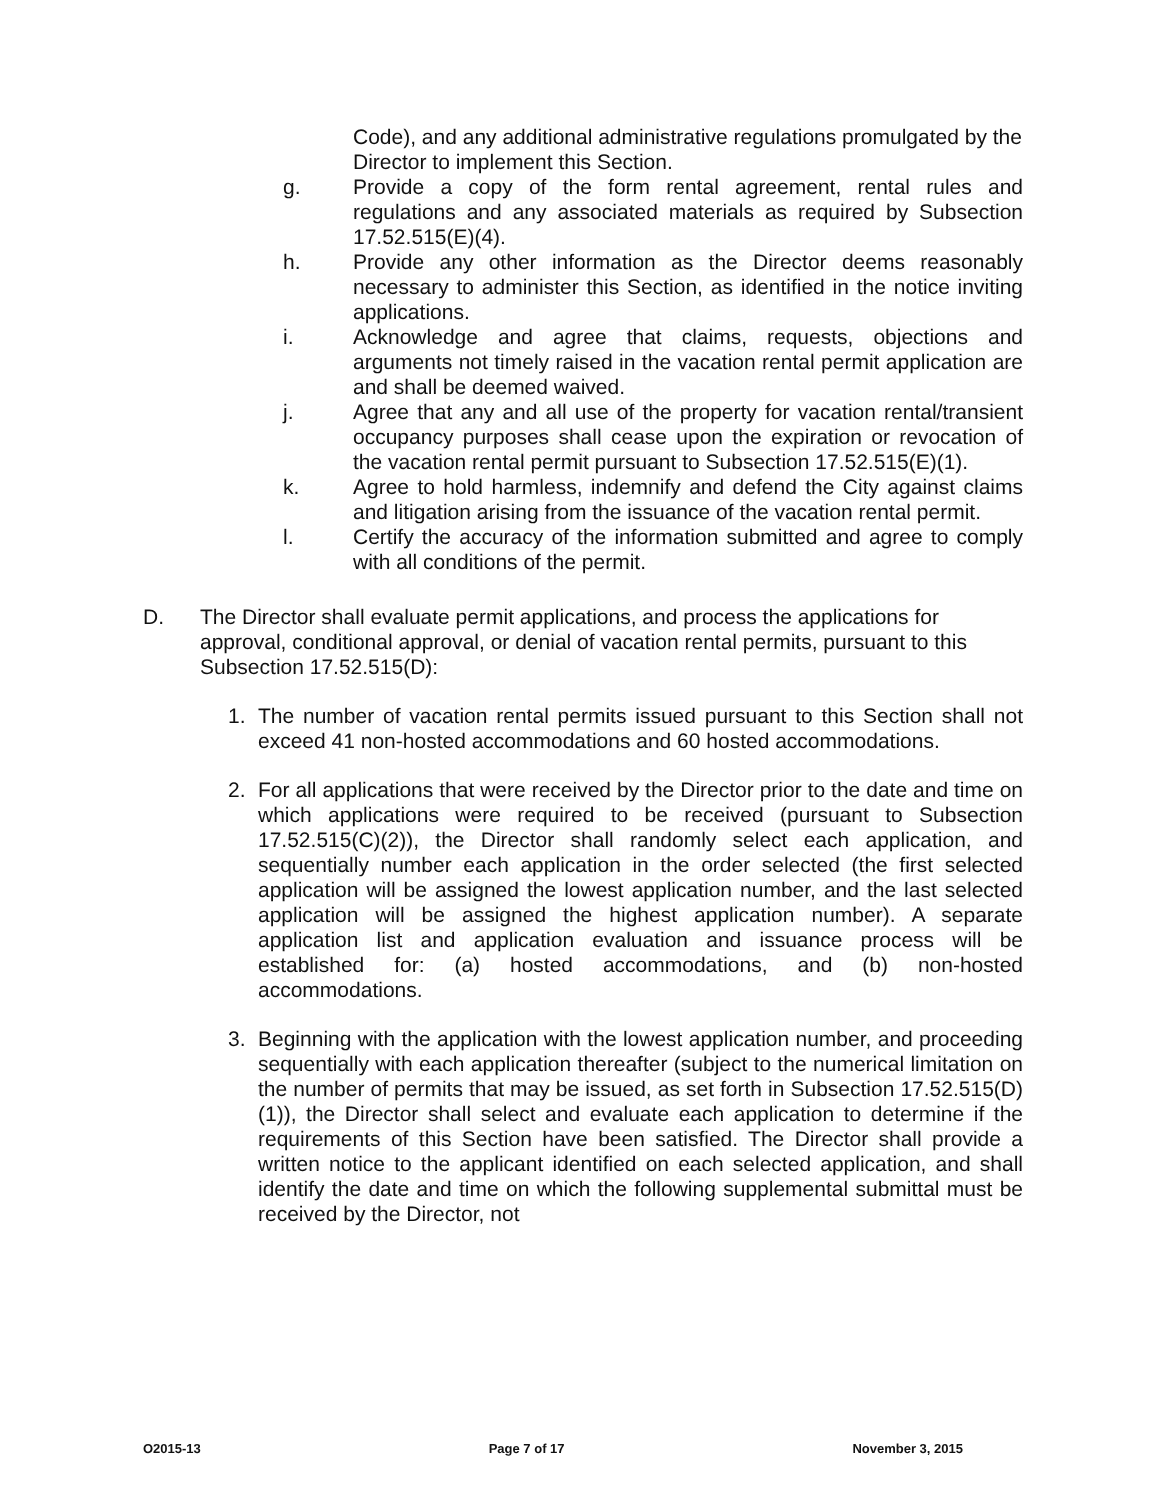Code), and any additional administrative regulations promulgated by the Director to implement this Section.
g. Provide a copy of the form rental agreement, rental rules and regulations and any associated materials as required by Subsection 17.52.515(E)(4).
h. Provide any other information as the Director deems reasonably necessary to administer this Section, as identified in the notice inviting applications.
i. Acknowledge and agree that claims, requests, objections and arguments not timely raised in the vacation rental permit application are and shall be deemed waived.
j. Agree that any and all use of the property for vacation rental/transient occupancy purposes shall cease upon the expiration or revocation of the vacation rental permit pursuant to Subsection 17.52.515(E)(1).
k. Agree to hold harmless, indemnify and defend the City against claims and litigation arising from the issuance of the vacation rental permit.
l. Certify the accuracy of the information submitted and agree to comply with all conditions of the permit.
D. The Director shall evaluate permit applications, and process the applications for approval, conditional approval, or denial of vacation rental permits, pursuant to this Subsection 17.52.515(D):
1. The number of vacation rental permits issued pursuant to this Section shall not exceed 41 non-hosted accommodations and 60 hosted accommodations.
2. For all applications that were received by the Director prior to the date and time on which applications were required to be received (pursuant to Subsection 17.52.515(C)(2)), the Director shall randomly select each application, and sequentially number each application in the order selected (the first selected application will be assigned the lowest application number, and the last selected application will be assigned the highest application number). A separate application list and application evaluation and issuance process will be established for: (a) hosted accommodations, and (b) non-hosted accommodations.
3. Beginning with the application with the lowest application number, and proceeding sequentially with each application thereafter (subject to the numerical limitation on the number of permits that may be issued, as set forth in Subsection 17.52.515(D)(1)), the Director shall select and evaluate each application to determine if the requirements of this Section have been satisfied. The Director shall provide a written notice to the applicant identified on each selected application, and shall identify the date and time on which the following supplemental submittal must be received by the Director, not
O2015-13 Page 7 of 17 November 3, 2015